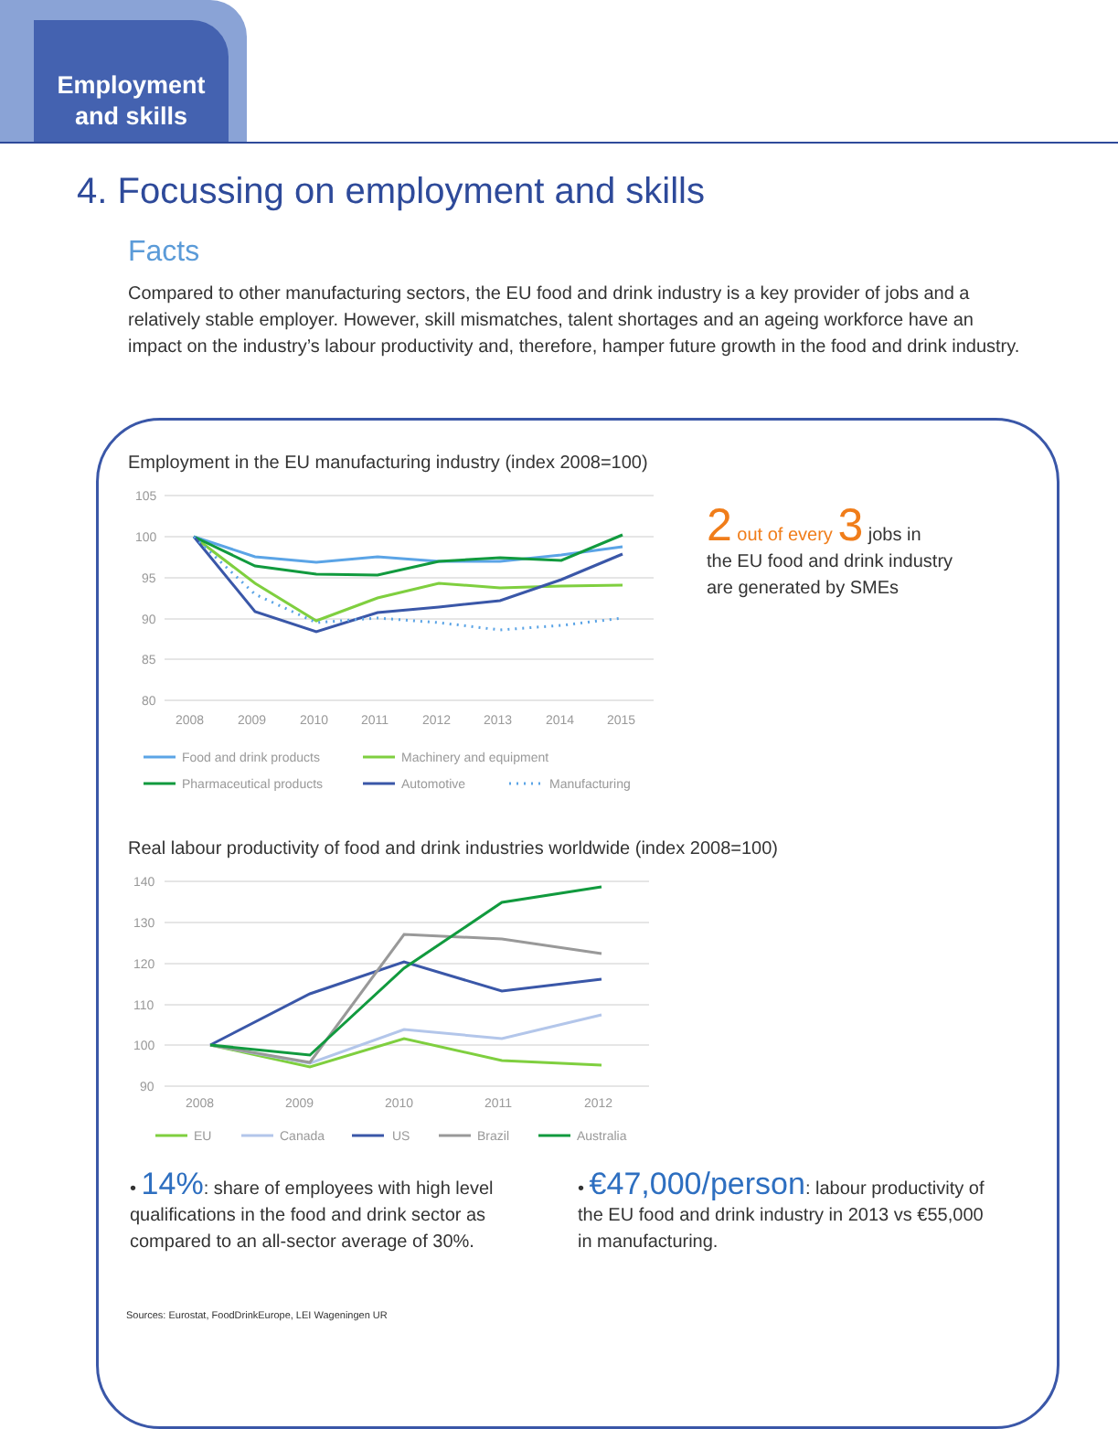Employment
and skills
4. Focussing on employment and skills
Facts
Compared to other manufacturing sectors, the EU food and drink industry is a key provider of jobs and a relatively stable employer. However, skill mismatches, talent shortages and an ageing workforce have an impact on the industry’s labour productivity and, therefore, hamper future growth in the food and drink industry.
Employment in the EU manufacturing industry (index 2008=100)
105
100
95
90
85
80
2008
2009
2010
2011
2012
2013
2014
2015
Food and drink products
Machinery and equipment
Pharmaceutical products
Automotive
Manufacturing
2 out of every 3 jobs in
the EU food and drink industry
are generated by SMEs
Real labour productivity of food and drink industries worldwide (index 2008=100)
140
130
120
110
100
90
2008
2009
2010
2011
2012
EU
Canada
US
Brazil
Australia
• 14%: share of employees with high level qualifications in the food and drink sector as compared to an all-sector average of 30%.
• €47,000/person: labour productivity of the EU food and drink industry in 2013 vs €55,000 in manufacturing.
Sources: Eurostat, FoodDrinkEurope, LEI Wageningen UR